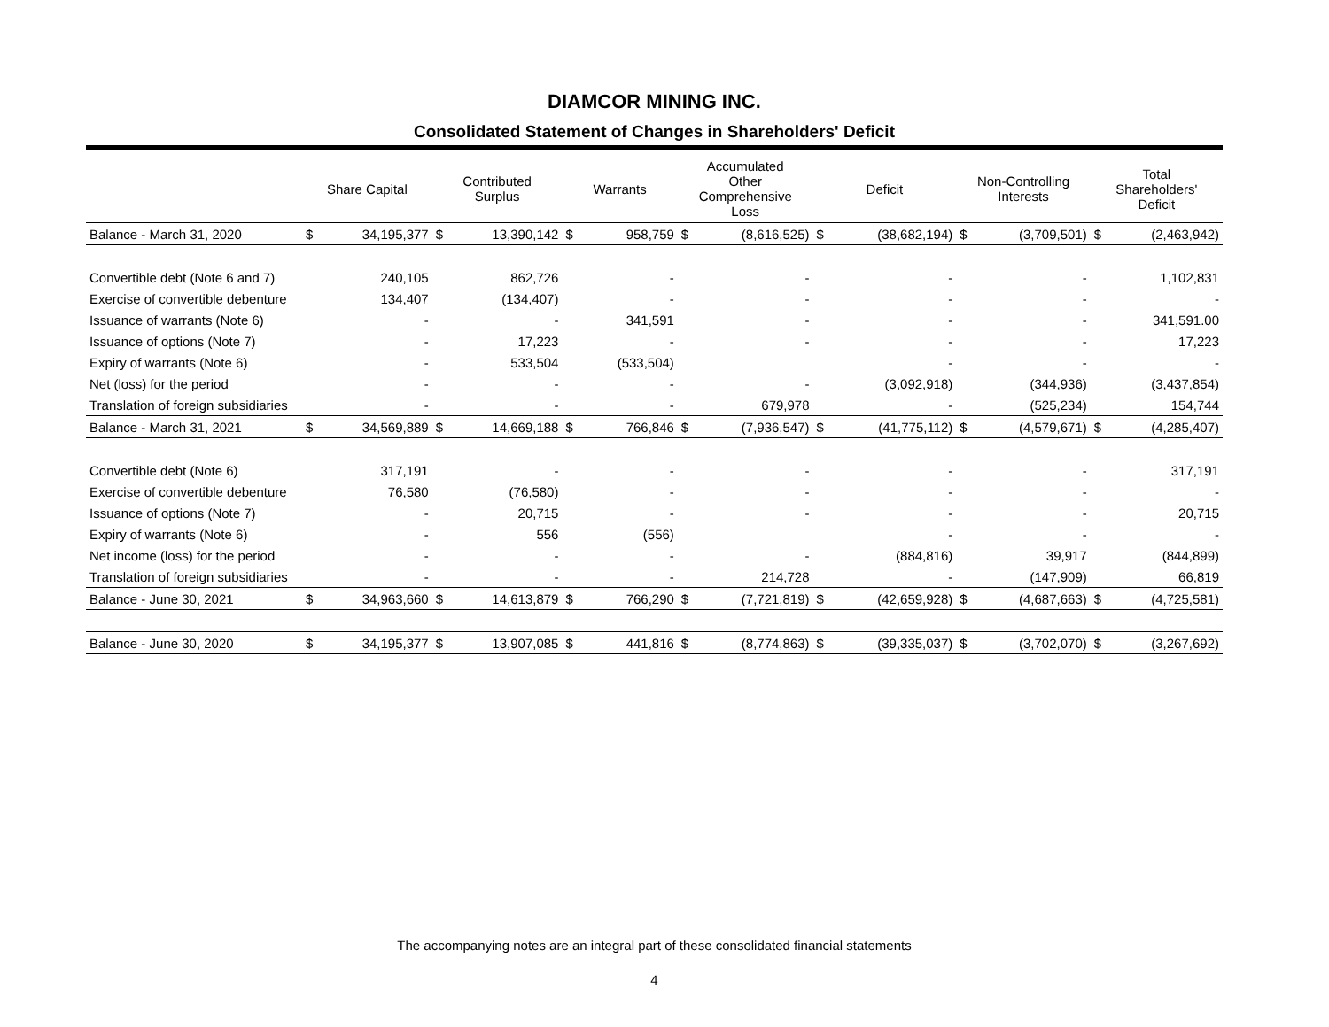DIAMCOR MINING INC.
Consolidated Statement of Changes in Shareholders' Deficit
| | Share Capital | | Contributed Surplus | | Warrants | | Accumulated Other Comprehensive Loss | | Deficit | | Non-Controlling Interests | | Total Shareholders' Deficit | |
| --- | --- | --- | --- | --- | --- | --- | --- | --- | --- | --- | --- | --- | --- | --- |
| Balance - March 31, 2020 | $ | 34,195,377 | $ | 13,390,142 | $ | 958,759 | $ | (8,616,525) | $ | (38,682,194) | $ | (3,709,501) | $ | (2,463,942) |
| Convertible debt (Note 6 and 7) | | 240,105 | | 862,726 | | - | | - | | - | | - | | 1,102,831 |
| Exercise of convertible debenture | | 134,407 | | (134,407) | | - | | - | | - | | - | | - |
| Issuance of warrants (Note 6) | | - | | - | | 341,591 | | - | | - | | - | | 341,591.00 |
| Issuance of options (Note 7) | | - | | 17,223 | | - | | - | | - | | - | | 17,223 |
| Expiry of warrants (Note 6) | | - | | 533,504 | | (533,504) | | | | - | | - | | - |
| Net (loss) for the period | | - | | - | | - | | - | | (3,092,918) | | (344,936) | | (3,437,854) |
| Translation of foreign subsidiaries | | - | | - | | - | | 679,978 | | - | | (525,234) | | 154,744 |
| Balance - March 31, 2021 | $ | 34,569,889 | $ | 14,669,188 | $ | 766,846 | $ | (7,936,547) | $ | (41,775,112) | $ | (4,579,671) | $ | (4,285,407) |
| Convertible debt (Note 6) | | 317,191 | | - | | - | | - | | - | | - | | 317,191 |
| Exercise of convertible debenture | | 76,580 | | (76,580) | | - | | - | | - | | - | | - |
| Issuance of options (Note 7) | | - | | 20,715 | | - | | - | | - | | - | | 20,715 |
| Expiry of warrants (Note 6) | | - | | 556 | | (556) | | | | - | | - | | - |
| Net income (loss) for the period | | - | | - | | - | | - | | (884,816) | | 39,917 | | (844,899) |
| Translation of foreign subsidiaries | | - | | - | | - | | 214,728 | | - | | (147,909) | | 66,819 |
| Balance - June 30, 2021 | $ | 34,963,660 | $ | 14,613,879 | $ | 766,290 | $ | (7,721,819) | $ | (42,659,928) | $ | (4,687,663) | $ | (4,725,581) |
| Balance - June 30, 2020 | $ | 34,195,377 | $ | 13,907,085 | $ | 441,816 | $ | (8,774,863) | $ | (39,335,037) | $ | (3,702,070) | $ | (3,267,692) |
The accompanying notes are an integral part of these consolidated financial statements
4